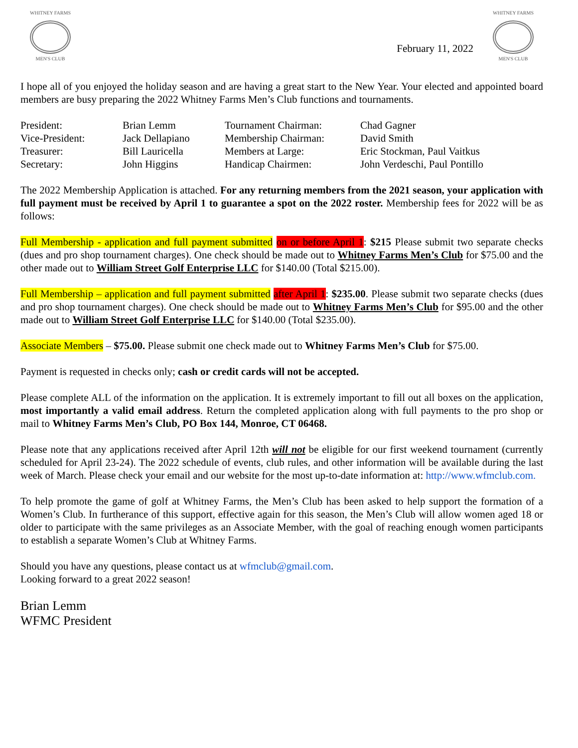WHITNEY FARMS
MEN'S CLUB
February 11, 2022
WHITNEY FARMS
MEN'S CLUB
I hope all of you enjoyed the holiday season and are having a great start to the New Year. Your elected and appointed board members are busy preparing the 2022 Whitney Farms Men’s Club functions and tournaments.
| President: | Brian Lemm | Tournament Chairman: | Chad Gagner |
| Vice-President: | Jack Dellapiano | Membership Chairman: | David Smith |
| Treasurer: | Bill Lauricella | Members at Large: | Eric Stockman, Paul Vaitkus |
| Secretary: | John Higgins | Handicap Chairmen: | John Verdeschi, Paul Pontillo |
The 2022 Membership Application is attached. For any returning members from the 2021 season, your application with full payment must be received by April 1 to guarantee a spot on the 2022 roster. Membership fees for 2022 will be as follows:
Full Membership - application and full payment submitted on or before April 1: $215 Please submit two separate checks (dues and pro shop tournament charges). One check should be made out to Whitney Farms Men’s Club for $75.00 and the other made out to William Street Golf Enterprise LLC for $140.00 (Total $215.00).
Full Membership – application and full payment submitted after April 1: $235.00. Please submit two separate checks (dues and pro shop tournament charges). One check should be made out to Whitney Farms Men’s Club for $95.00 and the other made out to William Street Golf Enterprise LLC for $140.00 (Total $235.00).
Associate Members – $75.00. Please submit one check made out to Whitney Farms Men’s Club for $75.00.
Payment is requested in checks only; cash or credit cards will not be accepted.
Please complete ALL of the information on the application. It is extremely important to fill out all boxes on the application, most importantly a valid email address. Return the completed application along with full payments to the pro shop or mail to Whitney Farms Men’s Club, PO Box 144, Monroe, CT 06468.
Please note that any applications received after April 12th will not be eligible for our first weekend tournament (currently scheduled for April 23-24). The 2022 schedule of events, club rules, and other information will be available during the last week of March. Please check your email and our website for the most up-to-date information at: http://www.wfmclub.com.
To help promote the game of golf at Whitney Farms, the Men’s Club has been asked to help support the formation of a Women’s Club. In furtherance of this support, effective again for this season, the Men’s Club will allow women aged 18 or older to participate with the same privileges as an Associate Member, with the goal of reaching enough women participants to establish a separate Women’s Club at Whitney Farms.
Should you have any questions, please contact us at wfmclub@gmail.com.
Looking forward to a great 2022 season!
Brian Lemm
WFMC President